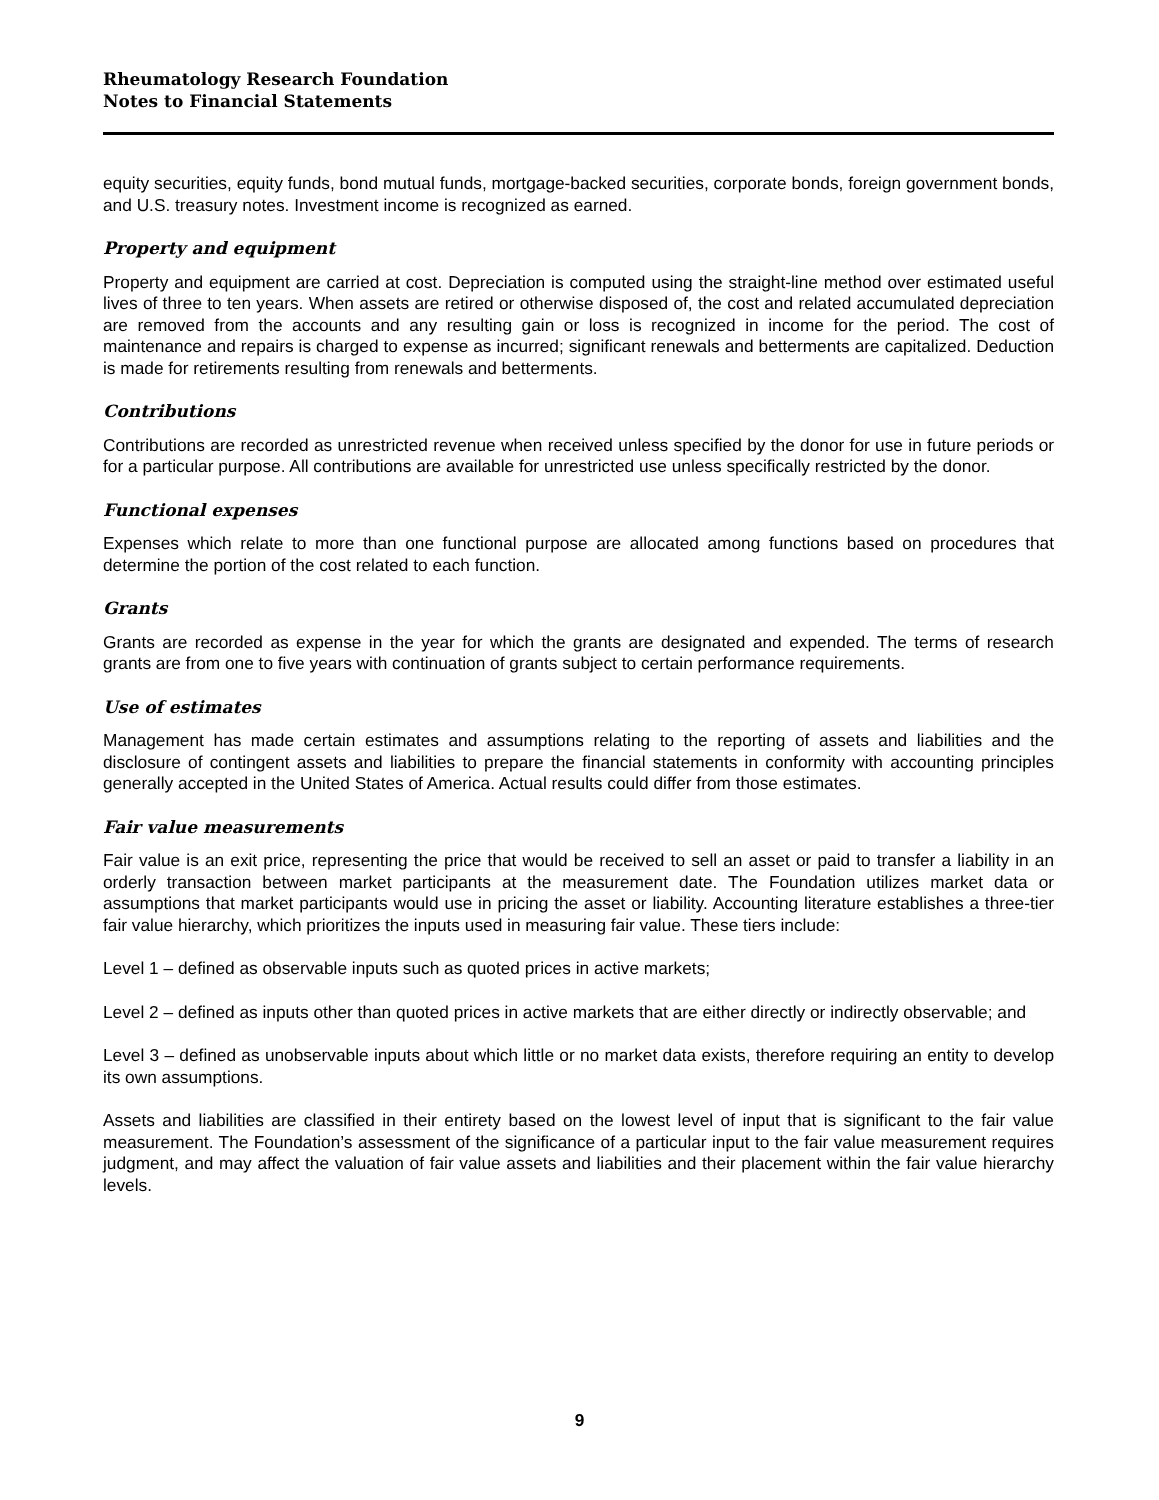Rheumatology Research Foundation
Notes to Financial Statements
equity securities, equity funds, bond mutual funds, mortgage-backed securities, corporate bonds, foreign government bonds, and U.S. treasury notes. Investment income is recognized as earned.
Property and equipment
Property and equipment are carried at cost. Depreciation is computed using the straight-line method over estimated useful lives of three to ten years. When assets are retired or otherwise disposed of, the cost and related accumulated depreciation are removed from the accounts and any resulting gain or loss is recognized in income for the period. The cost of maintenance and repairs is charged to expense as incurred; significant renewals and betterments are capitalized. Deduction is made for retirements resulting from renewals and betterments.
Contributions
Contributions are recorded as unrestricted revenue when received unless specified by the donor for use in future periods or for a particular purpose. All contributions are available for unrestricted use unless specifically restricted by the donor.
Functional expenses
Expenses which relate to more than one functional purpose are allocated among functions based on procedures that determine the portion of the cost related to each function.
Grants
Grants are recorded as expense in the year for which the grants are designated and expended. The terms of research grants are from one to five years with continuation of grants subject to certain performance requirements.
Use of estimates
Management has made certain estimates and assumptions relating to the reporting of assets and liabilities and the disclosure of contingent assets and liabilities to prepare the financial statements in conformity with accounting principles generally accepted in the United States of America. Actual results could differ from those estimates.
Fair value measurements
Fair value is an exit price, representing the price that would be received to sell an asset or paid to transfer a liability in an orderly transaction between market participants at the measurement date. The Foundation utilizes market data or assumptions that market participants would use in pricing the asset or liability. Accounting literature establishes a three-tier fair value hierarchy, which prioritizes the inputs used in measuring fair value. These tiers include:
Level 1 – defined as observable inputs such as quoted prices in active markets;
Level 2 – defined as inputs other than quoted prices in active markets that are either directly or indirectly observable; and
Level 3 – defined as unobservable inputs about which little or no market data exists, therefore requiring an entity to develop its own assumptions.
Assets and liabilities are classified in their entirety based on the lowest level of input that is significant to the fair value measurement. The Foundation’s assessment of the significance of a particular input to the fair value measurement requires judgment, and may affect the valuation of fair value assets and liabilities and their placement within the fair value hierarchy levels.
9